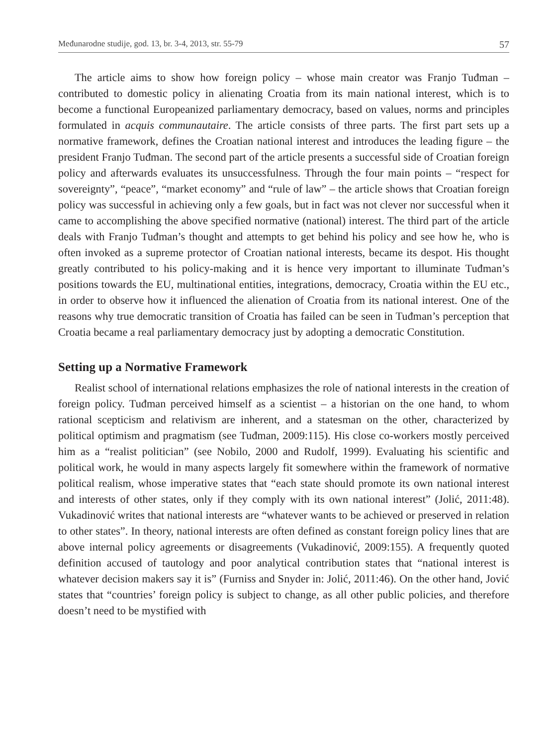Međunarodne studije, god. 13, br. 3-4, 2013, str. 55-79 57
The article aims to show how foreign policy – whose main creator was Franjo Tuđman – contributed to domestic policy in alienating Croatia from its main national interest, which is to become a functional Europeanized parliamentary democracy, based on values, norms and principles formulated in acquis communautaire. The article consists of three parts. The first part sets up a normative framework, defines the Croatian national interest and introduces the leading figure – the president Franjo Tuđman. The second part of the article presents a successful side of Croatian foreign policy and afterwards evaluates its unsuccessfulness. Through the four main points – “respect for sovereignty”, “peace”, “market economy” and “rule of law” – the article shows that Croatian foreign policy was successful in achieving only a few goals, but in fact was not clever nor successful when it came to accomplishing the above specified normative (national) interest. The third part of the article deals with Franjo Tuđman’s thought and attempts to get behind his policy and see how he, who is often invoked as a supreme protector of Croatian national interests, became its despot. His thought greatly contributed to his policy-making and it is hence very important to illuminate Tuđman’s positions towards the EU, multinational entities, integrations, democracy, Croatia within the EU etc., in order to observe how it influenced the alienation of Croatia from its national interest. One of the reasons why true democratic transition of Croatia has failed can be seen in Tuđman’s perception that Croatia became a real parliamentary democracy just by adopting a democratic Constitution.
Setting up a Normative Framework
Realist school of international relations emphasizes the role of national interests in the creation of foreign policy. Tuđman perceived himself as a scientist – a historian on the one hand, to whom rational scepticism and relativism are inherent, and a statesman on the other, characterized by political optimism and pragmatism (see Tuđman, 2009:115). His close co-workers mostly perceived him as a “realist politician” (see Nobilo, 2000 and Rudolf, 1999). Evaluating his scientific and political work, he would in many aspects largely fit somewhere within the framework of normative political realism, whose imperative states that “each state should promote its own national interest and interests of other states, only if they comply with its own national interest” (Jolić, 2011:48). Vukadinović writes that national interests are “whatever wants to be achieved or preserved in relation to other states”. In theory, national interests are often defined as constant foreign policy lines that are above internal policy agreements or disagreements (Vukadinović, 2009:155). A frequently quoted definition accused of tautology and poor analytical contribution states that “national interest is whatever decision makers say it is” (Furniss and Snyder in: Jolić, 2011:46). On the other hand, Jović states that “countries’ foreign policy is subject to change, as all other public policies, and therefore doesn’t need to be mystified with